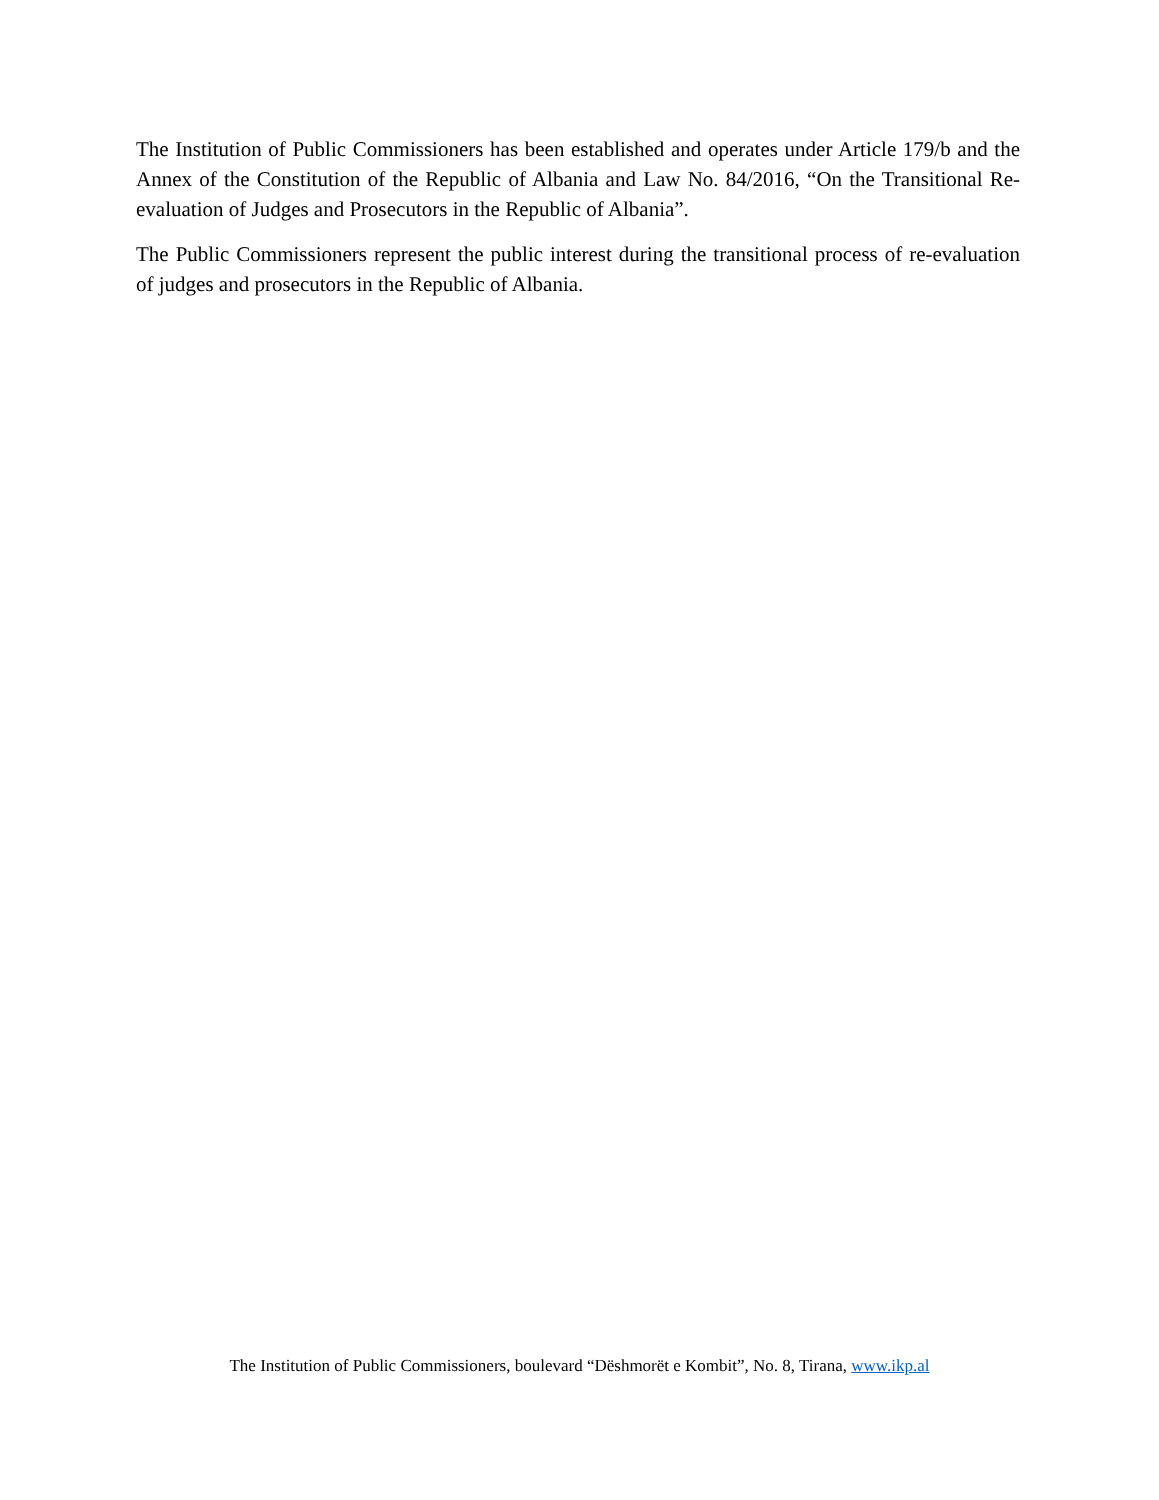The Institution of Public Commissioners has been established and operates under Article 179/b and the Annex of the Constitution of the Republic of Albania and Law No. 84/2016, “On the Transitional Re-evaluation of Judges and Prosecutors in the Republic of Albania”.
The Public Commissioners represent the public interest during the transitional process of re-evaluation of judges and prosecutors in the Republic of Albania.
The Institution of Public Commissioners, boulevard “Dëshmorët e Kombit”, No. 8, Tirana, www.ikp.al